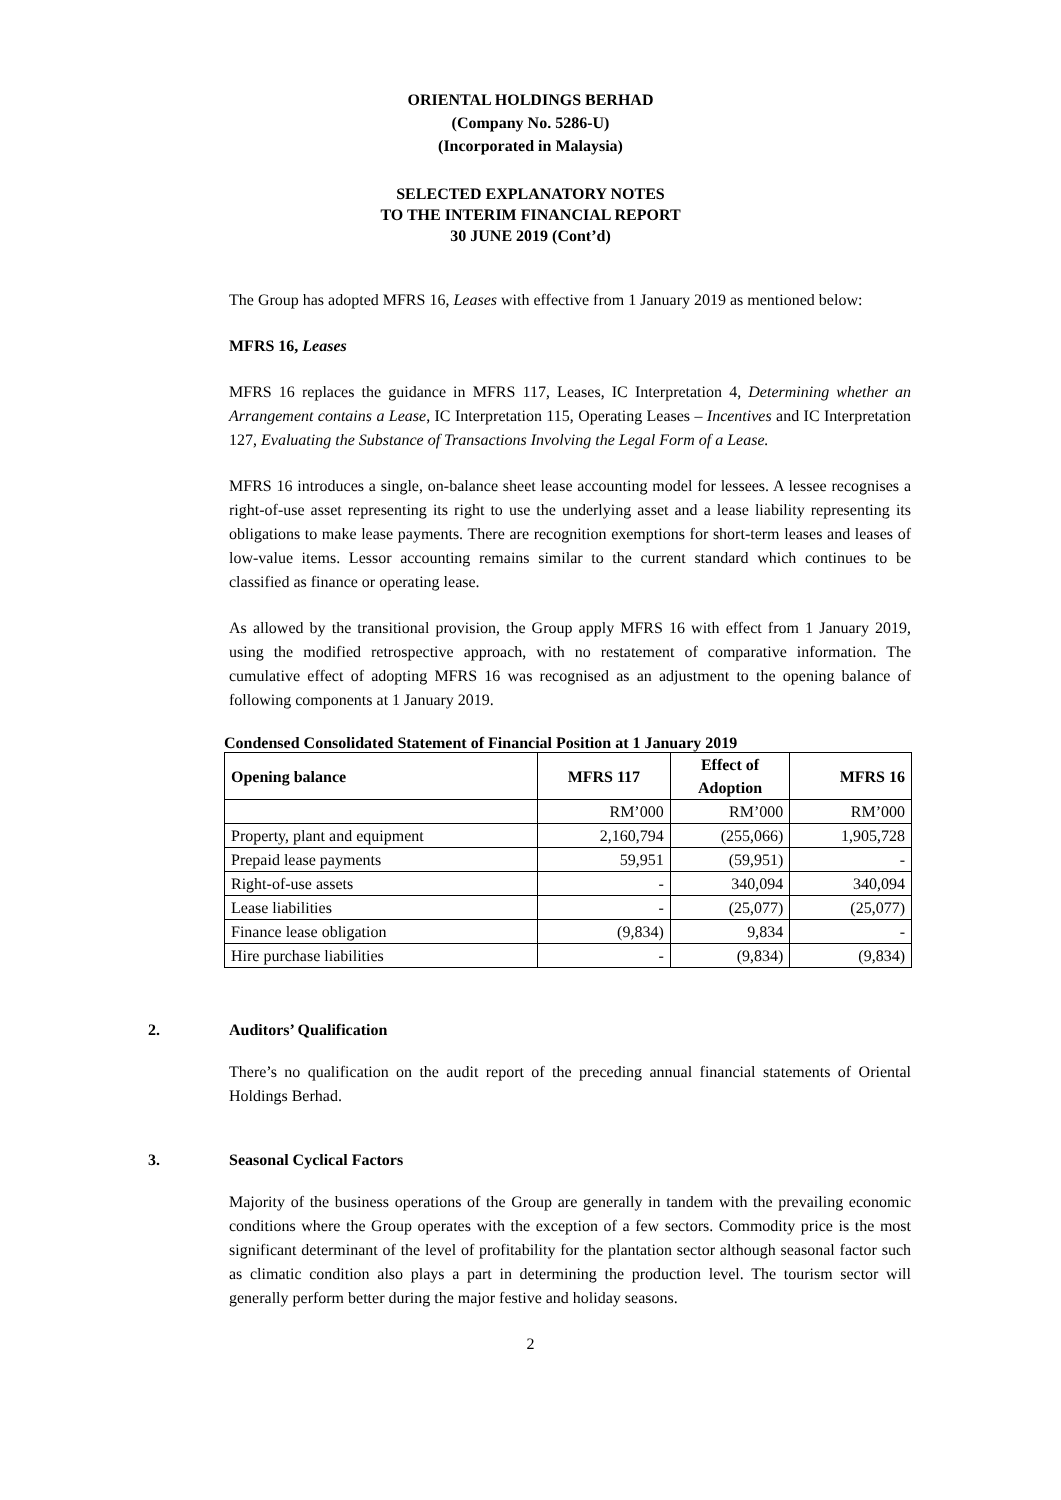ORIENTAL HOLDINGS BERHAD
(Company No. 5286-U)
(Incorporated in Malaysia)
SELECTED EXPLANATORY NOTES
TO THE INTERIM FINANCIAL REPORT
30 JUNE 2019 (Cont’d)
The Group has adopted MFRS 16, Leases with effective from 1 January 2019 as mentioned below:
MFRS 16, Leases
MFRS 16 replaces the guidance in MFRS 117, Leases, IC Interpretation 4, Determining whether an Arrangement contains a Lease, IC Interpretation 115, Operating Leases – Incentives and IC Interpretation 127, Evaluating the Substance of Transactions Involving the Legal Form of a Lease.
MFRS 16 introduces a single, on-balance sheet lease accounting model for lessees. A lessee recognises a right-of-use asset representing its right to use the underlying asset and a lease liability representing its obligations to make lease payments. There are recognition exemptions for short-term leases and leases of low-value items. Lessor accounting remains similar to the current standard which continues to be classified as finance or operating lease.
As allowed by the transitional provision, the Group apply MFRS 16 with effect from 1 January 2019, using the modified retrospective approach, with no restatement of comparative information. The cumulative effect of adopting MFRS 16 was recognised as an adjustment to the opening balance of following components at 1 January 2019.
Condensed Consolidated Statement of Financial Position at 1 January 2019
| Opening balance | MFRS 117 | Effect of Adoption | MFRS 16 |
| --- | --- | --- | --- |
| | RM’000 | RM’000 | RM’000 |
| Property, plant and equipment | 2,160,794 | (255,066) | 1,905,728 |
| Prepaid lease payments | 59,951 | (59,951) | - |
| Right-of-use assets | - | 340,094 | 340,094 |
| Lease liabilities | - | (25,077) | (25,077) |
| Finance lease obligation | (9,834) | 9,834 | - |
| Hire purchase liabilities | - | (9,834) | (9,834) |
2. Auditors’ Qualification
There’s no qualification on the audit report of the preceding annual financial statements of Oriental Holdings Berhad.
3. Seasonal Cyclical Factors
Majority of the business operations of the Group are generally in tandem with the prevailing economic conditions where the Group operates with the exception of a few sectors. Commodity price is the most significant determinant of the level of profitability for the plantation sector although seasonal factor such as climatic condition also plays a part in determining the production level. The tourism sector will generally perform better during the major festive and holiday seasons.
2